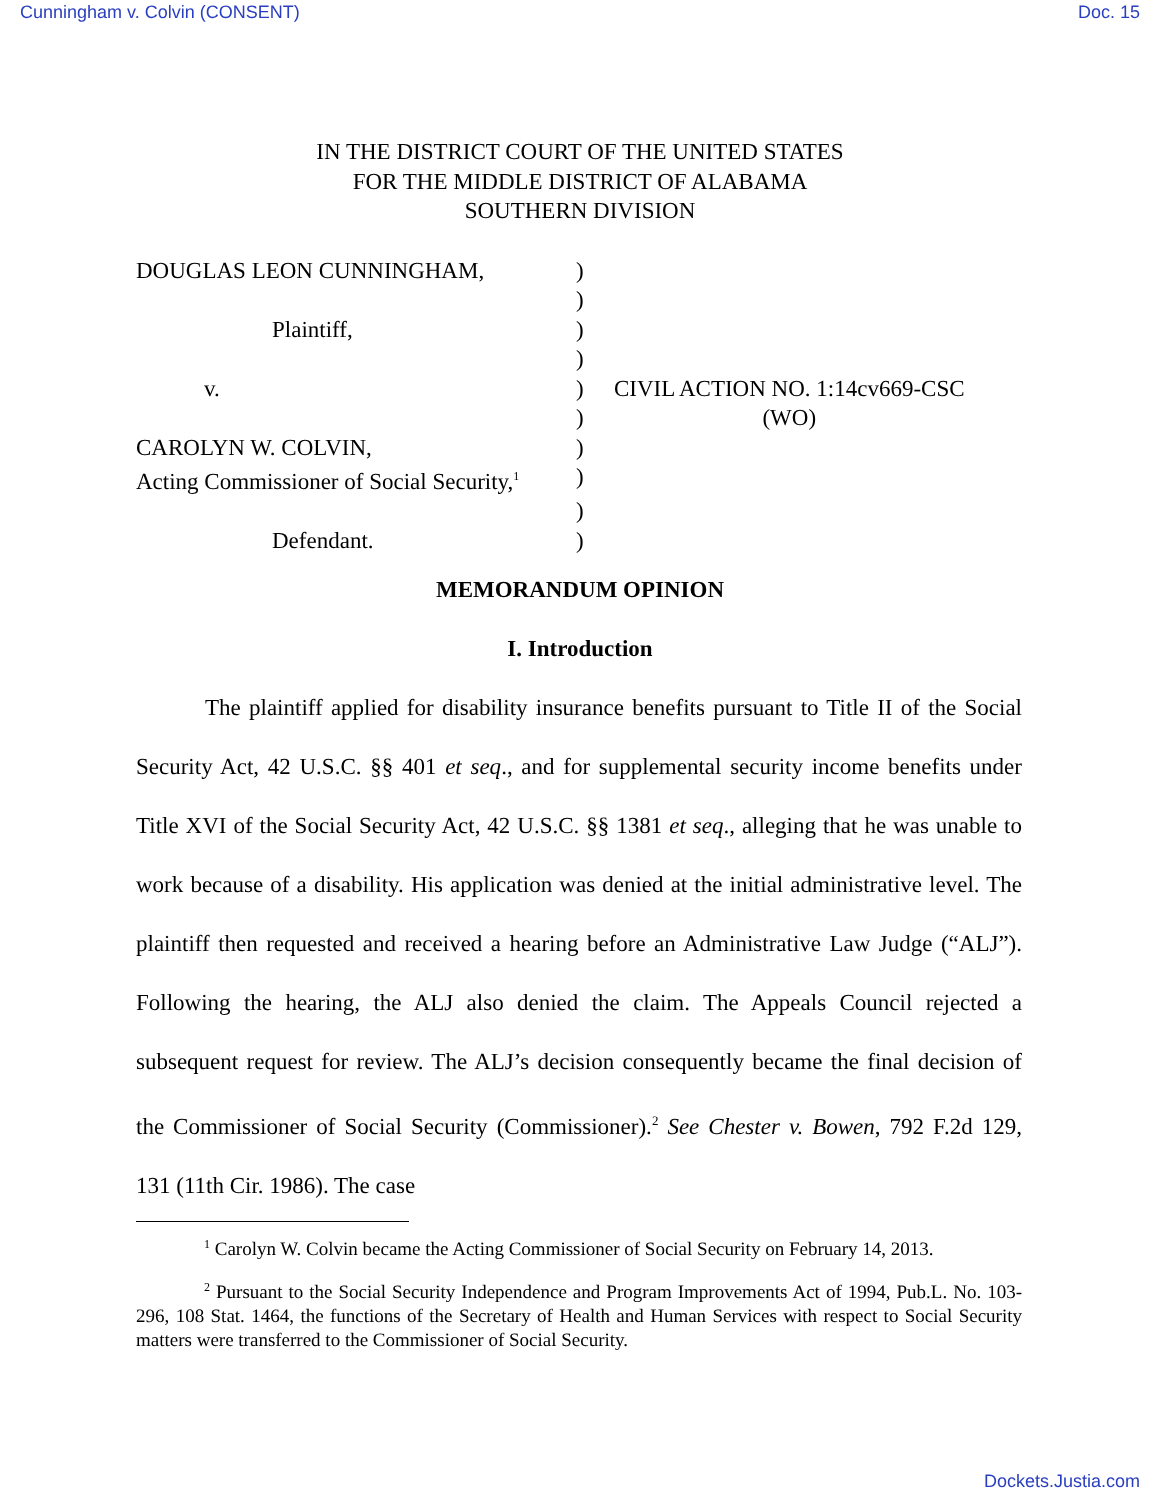Cunningham v. Colvin (CONSENT) Doc. 15
IN THE DISTRICT COURT OF THE UNITED STATES
FOR THE MIDDLE DISTRICT OF ALABAMA
SOUTHERN DIVISION
| DOUGLAS LEON CUNNINGHAM, | ) | |
| | ) | |
| Plaintiff, | ) | |
| | ) | |
| v. | ) | CIVIL ACTION NO. 1:14cv669-CSC |
| | ) | (WO) |
| CAROLYN W. COLVIN, | ) | |
| Acting Commissioner of Social Security,<sup>1</sup> | ) | |
| | ) | |
| Defendant. | ) | |
MEMORANDUM OPINION
I. Introduction
The plaintiff applied for disability insurance benefits pursuant to Title II of the Social Security Act, 42 U.S.C. §§ 401 et seq., and for supplemental security income benefits under Title XVI of the Social Security Act, 42 U.S.C. §§ 1381 et seq., alleging that he was unable to work because of a disability. His application was denied at the initial administrative level. The plaintiff then requested and received a hearing before an Administrative Law Judge (“ALJ”). Following the hearing, the ALJ also denied the claim. The Appeals Council rejected a subsequent request for review. The ALJ’s decision consequently became the final decision of the Commissioner of Social Security (Commissioner).<sup>2</sup> See Chester v. Bowen, 792 F.2d 129, 131 (11th Cir. 1986). The case
<sup>1</sup> Carolyn W. Colvin became the Acting Commissioner of Social Security on February 14, 2013.
<sup>2</sup> Pursuant to the Social Security Independence and Program Improvements Act of 1994, Pub.L. No. 103-296, 108 Stat. 1464, the functions of the Secretary of Health and Human Services with respect to Social Security matters were transferred to the Commissioner of Social Security.
Dockets.Justia.com